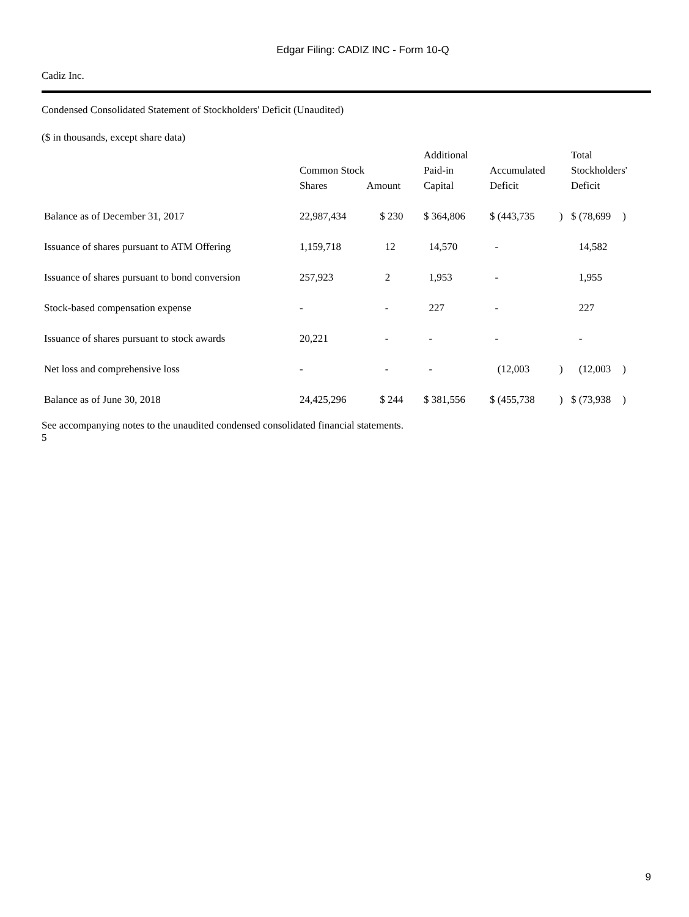Edgar Filing: CADIZ INC - Form 10-Q
Cadiz Inc.
Condensed Consolidated Statement of Stockholders' Deficit (Unaudited)
($ in thousands, except share data)
| | Common Stock Shares Amount | | Additional Paid-in Capital | Accumulated Deficit | | Total Stockholders' Deficit | |
| --- | --- | --- | --- | --- | --- | --- | --- |
| Balance as of December 31, 2017 | 22,987,434 | $ 230 | $ 364,806 | $ (443,735 | ) | $ (78,699 | ) |
| Issuance of shares pursuant to ATM Offering | 1,159,718 | 12 | 14,570 | - | | 14,582 | |
| Issuance of shares pursuant to bond conversion | 257,923 | 2 | 1,953 | - | | 1,955 | |
| Stock-based compensation expense | - | - | 227 | - | | 227 | |
| Issuance of shares pursuant to stock awards | 20,221 | - | - | - | | - | |
| Net loss and comprehensive loss | - | - | - | (12,003 | ) | (12,003 | ) |
| Balance as of June 30, 2018 | 24,425,296 | $ 244 | $ 381,556 | $ (455,738 | ) | $ (73,938 | ) |
See accompanying notes to the unaudited condensed consolidated financial statements.
5
9